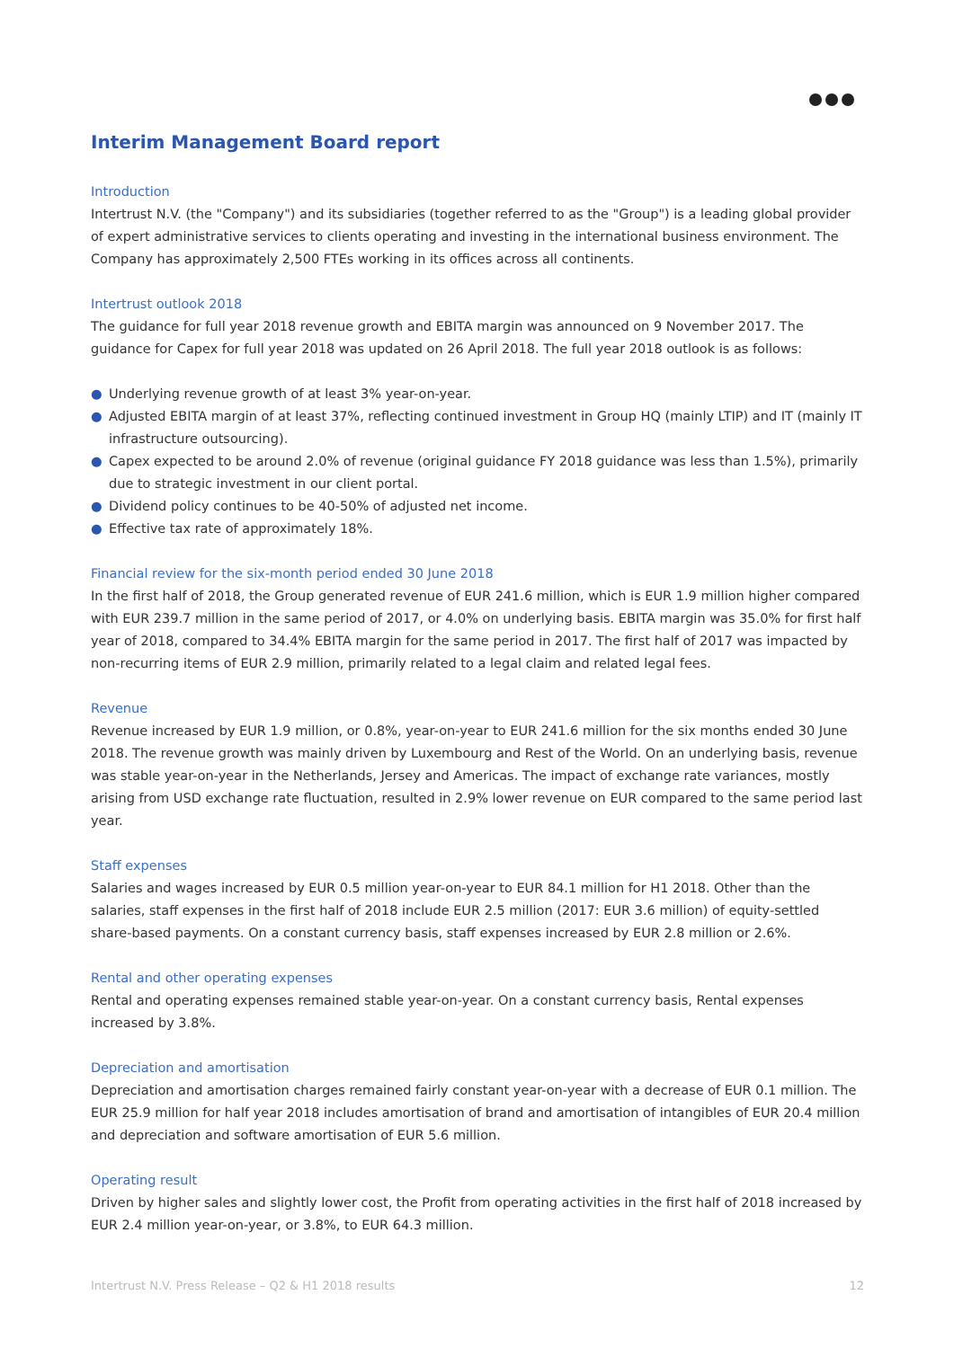Interim Management Board report
Introduction
Intertrust N.V. (the "Company") and its subsidiaries (together referred to as the "Group") is a leading global provider of expert administrative services to clients operating and investing in the international business environment. The Company has approximately 2,500 FTEs working in its offices across all continents.
Intertrust outlook 2018
The guidance for full year 2018 revenue growth and EBITA margin was announced on 9 November 2017. The guidance for Capex for full year 2018 was updated on 26 April 2018. The full year 2018 outlook is as follows:
● Underlying revenue growth of at least 3% year-on-year.
● Adjusted EBITA margin of at least 37%, reflecting continued investment in Group HQ (mainly LTIP) and IT (mainly IT infrastructure outsourcing).
● Capex expected to be around 2.0% of revenue (original guidance FY 2018 guidance was less than 1.5%), primarily due to strategic investment in our client portal.
● Dividend policy continues to be 40-50% of adjusted net income.
● Effective tax rate of approximately 18%.
Financial review for the six-month period ended 30 June 2018
In the first half of 2018, the Group generated revenue of EUR 241.6 million, which is EUR 1.9 million higher compared with EUR 239.7 million in the same period of 2017, or 4.0% on underlying basis. EBITA margin was 35.0% for first half year of 2018, compared to 34.4% EBITA margin for the same period in 2017. The first half of 2017 was impacted by non-recurring items of EUR 2.9 million, primarily related to a legal claim and related legal fees.
Revenue
Revenue increased by EUR 1.9 million, or 0.8%, year-on-year to EUR 241.6 million for the six months ended 30 June 2018. The revenue growth was mainly driven by Luxembourg and Rest of the World. On an underlying basis, revenue was stable year-on-year in the Netherlands, Jersey and Americas. The impact of exchange rate variances, mostly arising from USD exchange rate fluctuation, resulted in 2.9% lower revenue on EUR compared to the same period last year.
Staff expenses
Salaries and wages increased by EUR 0.5 million year-on-year to EUR 84.1 million for H1 2018. Other than the salaries, staff expenses in the first half of 2018 include EUR 2.5 million (2017: EUR 3.6 million) of equity-settled share-based payments. On a constant currency basis, staff expenses increased by EUR 2.8 million or 2.6%.
Rental and other operating expenses
Rental and operating expenses remained stable year-on-year. On a constant currency basis, Rental expenses increased by 3.8%.
Depreciation and amortisation
Depreciation and amortisation charges remained fairly constant year-on-year with a decrease of EUR 0.1 million. The EUR 25.9 million for half year 2018 includes amortisation of brand and amortisation of intangibles of EUR 20.4 million and depreciation and software amortisation of EUR 5.6 million.
Operating result
Driven by higher sales and slightly lower cost, the Profit from operating activities in the first half of 2018 increased by EUR 2.4 million year-on-year, or 3.8%, to EUR 64.3 million.
Intertrust N.V. Press Release – Q2 & H1 2018 results 12